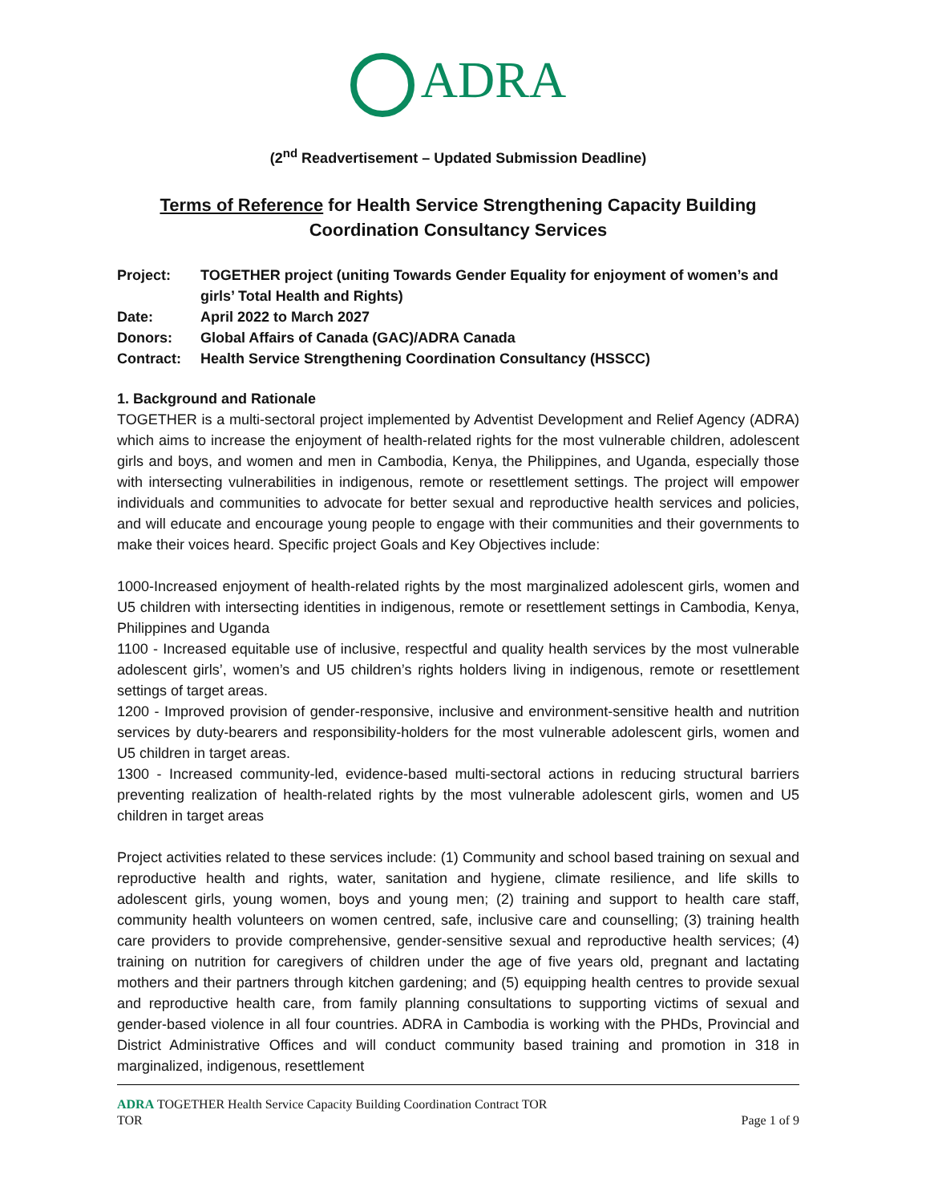ADRA
(2<sup>nd</sup> Readvertisement – Updated Submission Deadline)
Terms of Reference for Health Service Strengthening Capacity Building
Coordination Consultancy Services
Project:
TOGETHER project (uniting Towards Gender Equality for enjoyment of women’s and girls’ Total Health and Rights)
Date:
April 2022 to March 2027
Donors:
Global Affairs of Canada (GAC)/ADRA Canada
Contract:
Health Service Strengthening Coordination Consultancy (HSSCC)
1. Background and Rationale
TOGETHER is a multi-sectoral project implemented by Adventist Development and Relief Agency (ADRA) which aims to increase the enjoyment of health-related rights for the most vulnerable children, adolescent girls and boys, and women and men in Cambodia, Kenya, the Philippines, and Uganda, especially those with intersecting vulnerabilities in indigenous, remote or resettlement settings. The project will empower individuals and communities to advocate for better sexual and reproductive health services and policies, and will educate and encourage young people to engage with their communities and their governments to make their voices heard. Specific project Goals and Key Objectives include:
1000-Increased enjoyment of health-related rights by the most marginalized adolescent girls, women and U5 children with intersecting identities in indigenous, remote or resettlement settings in Cambodia, Kenya, Philippines and Uganda
1100 - Increased equitable use of inclusive, respectful and quality health services by the most vulnerable adolescent girls’, women’s and U5 children’s rights holders living in indigenous, remote or resettlement settings of target areas.
1200 - Improved provision of gender-responsive, inclusive and environment-sensitive health and nutrition services by duty-bearers and responsibility-holders for the most vulnerable adolescent girls, women and U5 children in target areas.
1300 - Increased community-led, evidence-based multi-sectoral actions in reducing structural barriers preventing realization of health-related rights by the most vulnerable adolescent girls, women and U5 children in target areas
Project activities related to these services include: (1) Community and school based training on sexual and reproductive health and rights, water, sanitation and hygiene, climate resilience, and life skills to adolescent girls, young women, boys and young men; (2) training and support to health care staff, community health volunteers on women centred, safe, inclusive care and counselling; (3) training health care providers to provide comprehensive, gender-sensitive sexual and reproductive health services; (4) training on nutrition for caregivers of children under the age of five years old, pregnant and lactating mothers and their partners through kitchen gardening; and (5) equipping health centres to provide sexual and reproductive health care, from family planning consultations to supporting victims of sexual and gender-based violence in all four countries. ADRA in Cambodia is working with the PHDs, Provincial and District Administrative Offices and will conduct community based training and promotion in 318 in marginalized, indigenous, resettlement
ADRA TOGETHER Health Service Capacity Building Coordination Contract TOR
TOR Page 1 of 9